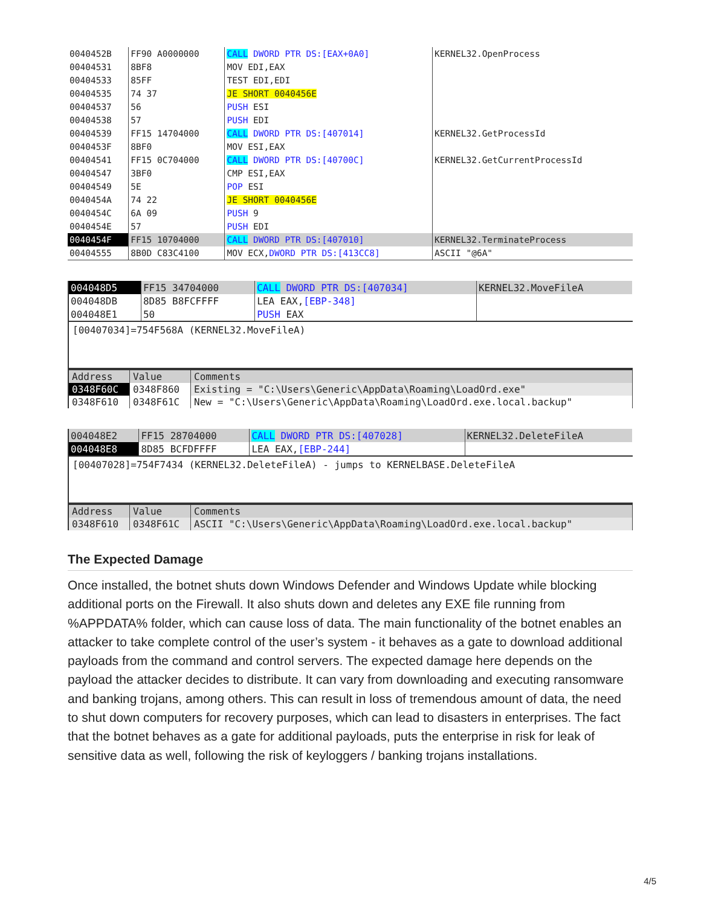| 0040452B | FF90 A0000000 | CALL DWORD PTR DS:[EAX+0A0] | KERNEL32.OpenProcess |
| 00404531 | 8BF8 | MOV EDI,EAX | |
| 00404533 | 85FF | TEST EDI,EDI | |
| 00404535 | 74 37 | JE SHORT 0040456E | |
| 00404537 | 56 | PUSH ESI | |
| 00404538 | 57 | PUSH EDI | |
| 00404539 | FF15 14704000 | CALL DWORD PTR DS:[407014] | KERNEL32.GetProcessId |
| 0040453F | 8BF0 | MOV ESI,EAX | |
| 00404541 | FF15 0C704000 | CALL DWORD PTR DS:[40700C] | KERNEL32.GetCurrentProcessId |
| 00404547 | 3BF0 | CMP ESI,EAX | |
| 00404549 | 5E | POP ESI | |
| 0040454A | 74 22 | JE SHORT 0040456E | |
| 0040454C | 6A 09 | PUSH 9 | |
| 0040454E | 57 | PUSH EDI | |
| 0040454F | FF15 10704000 | CALL DWORD PTR DS:[407010] | KERNEL32.TerminateProcess |
| 00404555 | 8B0D C83C4100 | MOV ECX, DWORD PTR DS:[413CC8] | ASCII "@6A" |
| 004048D5 | FF15 34704000 | CALL DWORD PTR DS:[407034] | KERNEL32.MoveFileA |
| 004048DB | 8D85 B8FCFFFF | LEA EAX, [EBP-348] | |
| 004048E1 | 50 | PUSH EAX | |
[00407034]=754F568A (KERNEL32.MoveFileA)
| Address | Value | Comments |
| --- | --- | --- |
| 0348F60C | 0348F860 | Existing = "C:\Users\Generic\AppData\Roaming\LoadOrd.exe" |
| 0348F610 | 0348F61C | New = "C:\Users\Generic\AppData\Roaming\LoadOrd.exe.local.backup" |
| 004048E2 | FF15 28704000 | CALL DWORD PTR DS:[407028] | KERNEL32.DeleteFileA |
| 004048E8 | 8D85 BCFDFFFF | LEA EAX, [EBP-244] | |
[00407028]=754F7434 (KERNEL32.DeleteFileA) - jumps to KERNELBASE.DeleteFileA
| Address | Value | Comments |
| --- | --- | --- |
| 0348F610 | 0348F61C | ASCII "C:\Users\Generic\AppData\Roaming\LoadOrd.exe.local.backup" |
The Expected Damage
Once installed, the botnet shuts down Windows Defender and Windows Update while blocking additional ports on the Firewall. It also shuts down and deletes any EXE file running from %APPDATA% folder, which can cause loss of data. The main functionality of the botnet enables an attacker to take complete control of the user’s system - it behaves as a gate to download additional payloads from the command and control servers. The expected damage here depends on the payload the attacker decides to distribute. It can vary from downloading and executing ransomware and banking trojans, among others. This can result in loss of tremendous amount of data, the need to shut down computers for recovery purposes, which can lead to disasters in enterprises. The fact that the botnet behaves as a gate for additional payloads, puts the enterprise in risk for leak of sensitive data as well, following the risk of keyloggers / banking trojans installations.
4/5